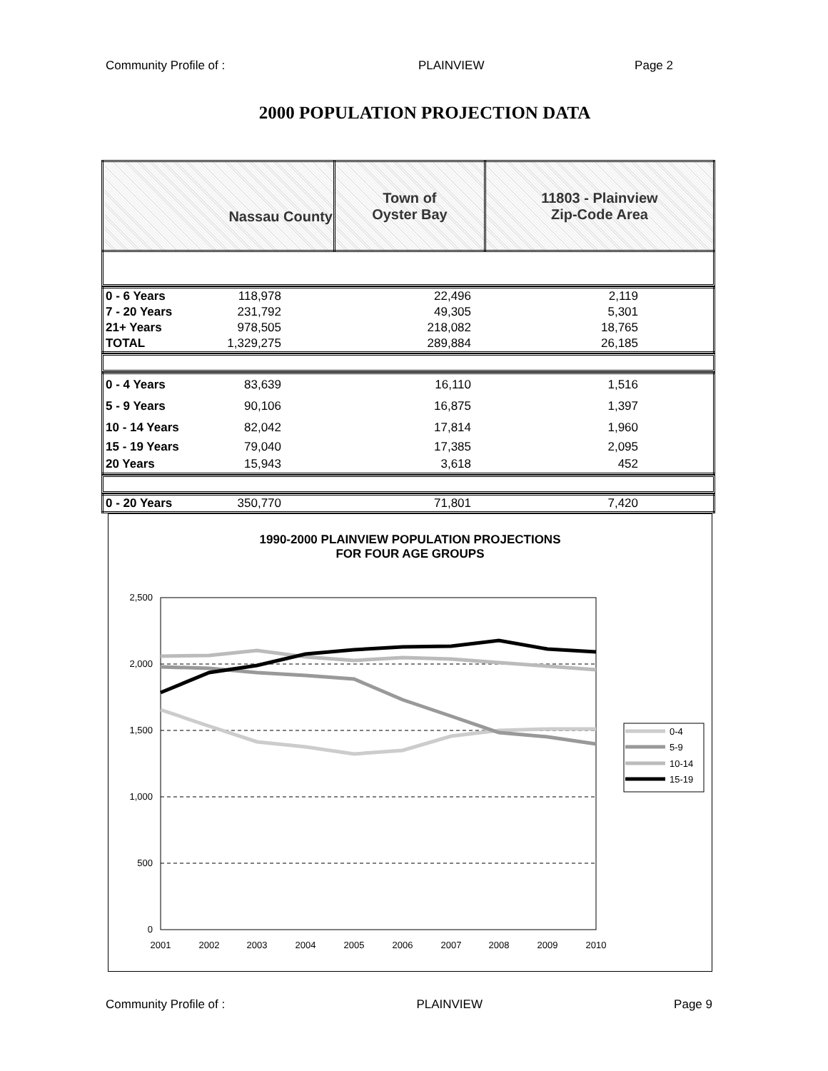Community Profile of : PLAINVIEW Page 2
2000 POPULATION PROJECTION DATA
| Nassau County | Town of Oyster Bay | 11803 - Plainview Zip-Code Area |
| 0 - 6 Years | 118,978 | 22,496 | 2,119 | |
| 7 - 20 Years | 231,792 | 49,305 | 5,301 | |
| 21+ Years | 978,505 | 218,082 | 18,765 | |
| TOTAL | 1,329,275 | 289,884 | 26,185 | |
| 0 - 4 Years | 83,639 | 16,110 | 1,516 | |
| 5 - 9 Years | 90,106 | 16,875 | 1,397 | |
| 10 - 14 Years | 82,042 | 17,814 | 1,960 | |
| 15 - 19 Years | 79,040 | 17,385 | 2,095 | |
| 20 Years | 15,943 | 3,618 | 452 | |
| 0 - 20 Years | 350,770 | 71,801 | 7,420 | |
1990-2000 PLAINVIEW POPULATION PROJECTIONS
FOR FOUR AGE GROUPS
2,500
2,000
1,500
1,000
500
0
2001
2002
2003
2004
2005
2006
2007
2008
2009
2010
0-4
5-9
10-14
15-19
Community Profile of : PLAINVIEW Page 9